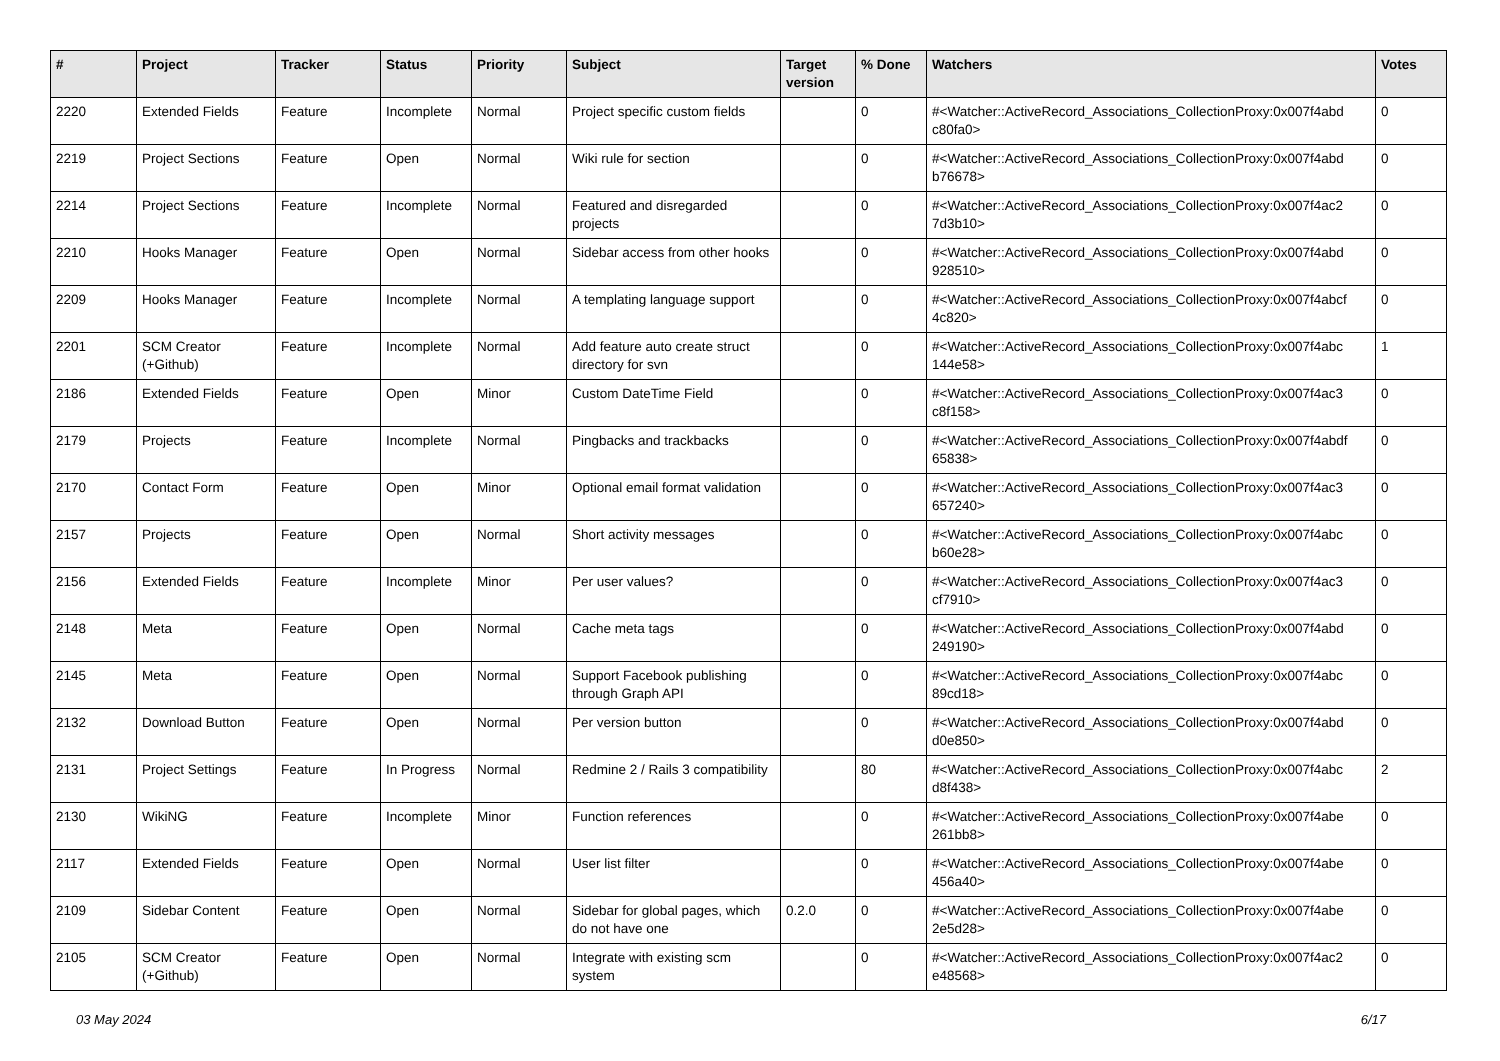| # | Project | Tracker | Status | Priority | Subject | Target version | % Done | Watchers | Votes |
| --- | --- | --- | --- | --- | --- | --- | --- | --- | --- |
| 2220 | Extended Fields | Feature | Incomplete | Normal | Project specific custom fields | | 0 | #<Watcher::ActiveRecord_Associations_CollectionProxy:0x007f4abd c80fa0> | 0 |
| 2219 | Project Sections | Feature | Open | Normal | Wiki rule for section | | 0 | #<Watcher::ActiveRecord_Associations_CollectionProxy:0x007f4abd b76678> | 0 |
| 2214 | Project Sections | Feature | Incomplete | Normal | Featured and disregarded projects | | 0 | #<Watcher::ActiveRecord_Associations_CollectionProxy:0x007f4ac2 7d3b10> | 0 |
| 2210 | Hooks Manager | Feature | Open | Normal | Sidebar access from other hooks | | 0 | #<Watcher::ActiveRecord_Associations_CollectionProxy:0x007f4abd 928510> | 0 |
| 2209 | Hooks Manager | Feature | Incomplete | Normal | A templating language support | | 0 | #<Watcher::ActiveRecord_Associations_CollectionProxy:0x007f4abcf 4c820> | 0 |
| 2201 | SCM Creator (+Github) | Feature | Incomplete | Normal | Add feature auto create struct directory for svn | | 0 | #<Watcher::ActiveRecord_Associations_CollectionProxy:0x007f4abc 144e58> | 1 |
| 2186 | Extended Fields | Feature | Open | Minor | Custom DateTime Field | | 0 | #<Watcher::ActiveRecord_Associations_CollectionProxy:0x007f4ac3 c8f158> | 0 |
| 2179 | Projects | Feature | Incomplete | Normal | Pingbacks and trackbacks | | 0 | #<Watcher::ActiveRecord_Associations_CollectionProxy:0x007f4abdf 65838> | 0 |
| 2170 | Contact Form | Feature | Open | Minor | Optional email format validation | | 0 | #<Watcher::ActiveRecord_Associations_CollectionProxy:0x007f4ac3 657240> | 0 |
| 2157 | Projects | Feature | Open | Normal | Short activity messages | | 0 | #<Watcher::ActiveRecord_Associations_CollectionProxy:0x007f4abc b60e28> | 0 |
| 2156 | Extended Fields | Feature | Incomplete | Minor | Per user values? | | 0 | #<Watcher::ActiveRecord_Associations_CollectionProxy:0x007f4ac3 cf7910> | 0 |
| 2148 | Meta | Feature | Open | Normal | Cache meta tags | | 0 | #<Watcher::ActiveRecord_Associations_CollectionProxy:0x007f4abd 249190> | 0 |
| 2145 | Meta | Feature | Open | Normal | Support Facebook publishing through Graph API | | 0 | #<Watcher::ActiveRecord_Associations_CollectionProxy:0x007f4abc 89cd18> | 0 |
| 2132 | Download Button | Feature | Open | Normal | Per version button | | 0 | #<Watcher::ActiveRecord_Associations_CollectionProxy:0x007f4abd d0e850> | 0 |
| 2131 | Project Settings | Feature | In Progress | Normal | Redmine 2 / Rails 3 compatibility | | 80 | #<Watcher::ActiveRecord_Associations_CollectionProxy:0x007f4abc d8f438> | 2 |
| 2130 | WikiNG | Feature | Incomplete | Minor | Function references | | 0 | #<Watcher::ActiveRecord_Associations_CollectionProxy:0x007f4abe 261bb8> | 0 |
| 2117 | Extended Fields | Feature | Open | Normal | User list filter | | 0 | #<Watcher::ActiveRecord_Associations_CollectionProxy:0x007f4abe 456a40> | 0 |
| 2109 | Sidebar Content | Feature | Open | Normal | Sidebar for global pages, which do not have one | 0.2.0 | 0 | #<Watcher::ActiveRecord_Associations_CollectionProxy:0x007f4abe 2e5d28> | 0 |
| 2105 | SCM Creator (+Github) | Feature | Open | Normal | Integrate with existing scm system | | 0 | #<Watcher::ActiveRecord_Associations_CollectionProxy:0x007f4ac2 e48568> | 0 |
03 May 2024 6/17